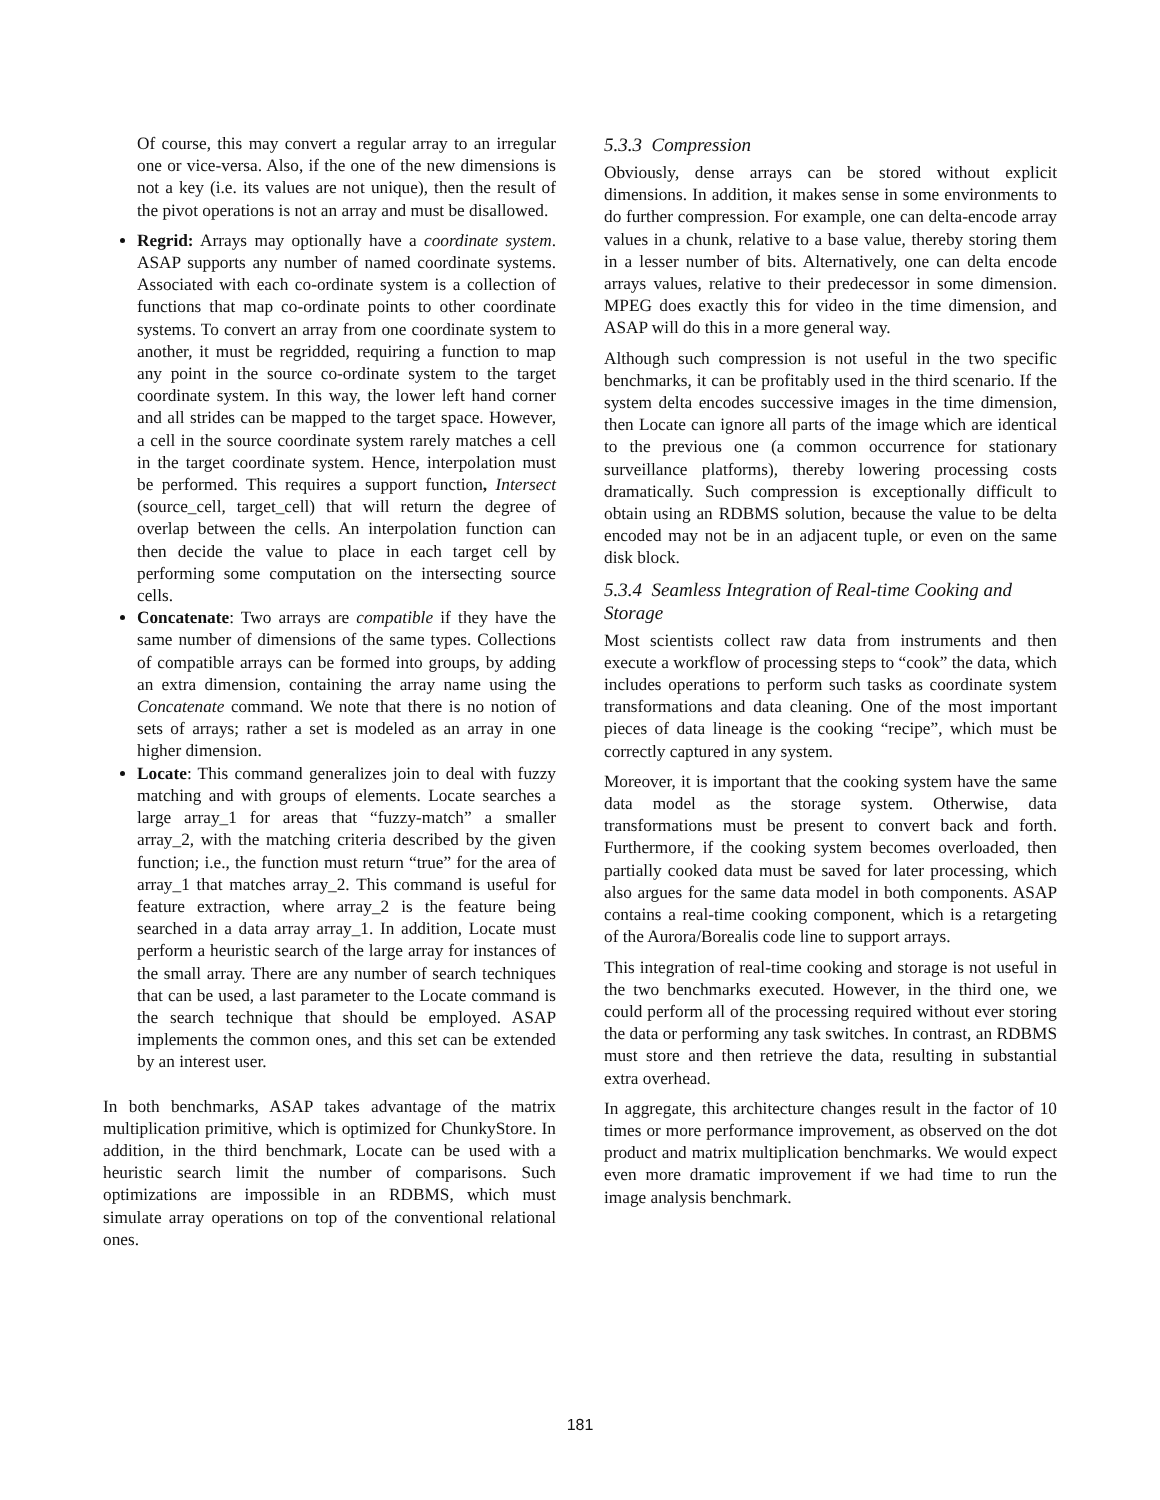Of course, this may convert a regular array to an irregular one or vice-versa. Also, if the one of the new dimensions is not a key (i.e. its values are not unique), then the result of the pivot operations is not an array and must be disallowed.
Regrid: Arrays may optionally have a coordinate system. ASAP supports any number of named coordinate systems. Associated with each co-ordinate system is a collection of functions that map co-ordinate points to other coordinate systems. To convert an array from one coordinate system to another, it must be regridded, requiring a function to map any point in the source co-ordinate system to the target coordinate system. In this way, the lower left hand corner and all strides can be mapped to the target space. However, a cell in the source coordinate system rarely matches a cell in the target coordinate system. Hence, interpolation must be performed. This requires a support function, Intersect (source_cell, target_cell) that will return the degree of overlap between the cells. An interpolation function can then decide the value to place in each target cell by performing some computation on the intersecting source cells.
Concatenate: Two arrays are compatible if they have the same number of dimensions of the same types. Collections of compatible arrays can be formed into groups, by adding an extra dimension, containing the array name using the Concatenate command. We note that there is no notion of sets of arrays; rather a set is modeled as an array in one higher dimension.
Locate: This command generalizes join to deal with fuzzy matching and with groups of elements. Locate searches a large array_1 for areas that “fuzzy-match” a smaller array_2, with the matching criteria described by the given function; i.e., the function must return “true” for the area of array_1 that matches array_2. This command is useful for feature extraction, where array_2 is the feature being searched in a data array array_1. In addition, Locate must perform a heuristic search of the large array for instances of the small array. There are any number of search techniques that can be used, a last parameter to the Locate command is the search technique that should be employed. ASAP implements the common ones, and this set can be extended by an interest user.
In both benchmarks, ASAP takes advantage of the matrix multiplication primitive, which is optimized for ChunkyStore. In addition, in the third benchmark, Locate can be used with a heuristic search limit the number of comparisons. Such optimizations are impossible in an RDBMS, which must simulate array operations on top of the conventional relational ones.
5.3.3 Compression
Obviously, dense arrays can be stored without explicit dimensions. In addition, it makes sense in some environments to do further compression. For example, one can delta-encode array values in a chunk, relative to a base value, thereby storing them in a lesser number of bits. Alternatively, one can delta encode arrays values, relative to their predecessor in some dimension. MPEG does exactly this for video in the time dimension, and ASAP will do this in a more general way.
Although such compression is not useful in the two specific benchmarks, it can be profitably used in the third scenario. If the system delta encodes successive images in the time dimension, then Locate can ignore all parts of the image which are identical to the previous one (a common occurrence for stationary surveillance platforms), thereby lowering processing costs dramatically. Such compression is exceptionally difficult to obtain using an RDBMS solution, because the value to be delta encoded may not be in an adjacent tuple, or even on the same disk block.
5.3.4 Seamless Integration of Real-time Cooking and Storage
Most scientists collect raw data from instruments and then execute a workflow of processing steps to “cook” the data, which includes operations to perform such tasks as coordinate system transformations and data cleaning. One of the most important pieces of data lineage is the cooking “recipe”, which must be correctly captured in any system.
Moreover, it is important that the cooking system have the same data model as the storage system. Otherwise, data transformations must be present to convert back and forth. Furthermore, if the cooking system becomes overloaded, then partially cooked data must be saved for later processing, which also argues for the same data model in both components. ASAP contains a real-time cooking component, which is a retargeting of the Aurora/Borealis code line to support arrays.
This integration of real-time cooking and storage is not useful in the two benchmarks executed. However, in the third one, we could perform all of the processing required without ever storing the data or performing any task switches. In contrast, an RDBMS must store and then retrieve the data, resulting in substantial extra overhead.
In aggregate, this architecture changes result in the factor of 10 times or more performance improvement, as observed on the dot product and matrix multiplication benchmarks. We would expect even more dramatic improvement if we had time to run the image analysis benchmark.
181